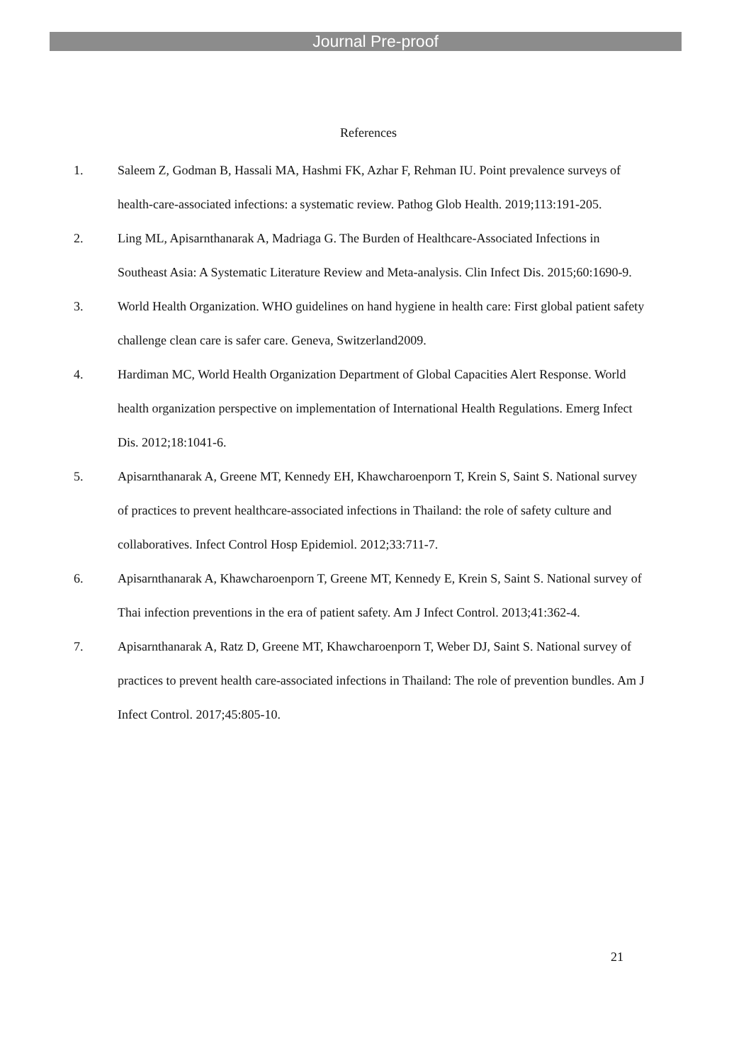Journal Pre-proof
References
1. Saleem Z, Godman B, Hassali MA, Hashmi FK, Azhar F, Rehman IU. Point prevalence surveys of health-care-associated infections: a systematic review. Pathog Glob Health. 2019;113:191-205.
2. Ling ML, Apisarnthanarak A, Madriaga G. The Burden of Healthcare-Associated Infections in Southeast Asia: A Systematic Literature Review and Meta-analysis. Clin Infect Dis. 2015;60:1690-9.
3. World Health Organization. WHO guidelines on hand hygiene in health care: First global patient safety challenge clean care is safer care. Geneva, Switzerland2009.
4. Hardiman MC, World Health Organization Department of Global Capacities Alert Response. World health organization perspective on implementation of International Health Regulations. Emerg Infect Dis. 2012;18:1041-6.
5. Apisarnthanarak A, Greene MT, Kennedy EH, Khawcharoenporn T, Krein S, Saint S. National survey of practices to prevent healthcare-associated infections in Thailand: the role of safety culture and collaboratives. Infect Control Hosp Epidemiol. 2012;33:711-7.
6. Apisarnthanarak A, Khawcharoenporn T, Greene MT, Kennedy E, Krein S, Saint S. National survey of Thai infection preventions in the era of patient safety. Am J Infect Control. 2013;41:362-4.
7. Apisarnthanarak A, Ratz D, Greene MT, Khawcharoenporn T, Weber DJ, Saint S. National survey of practices to prevent health care-associated infections in Thailand: The role of prevention bundles. Am J Infect Control. 2017;45:805-10.
21